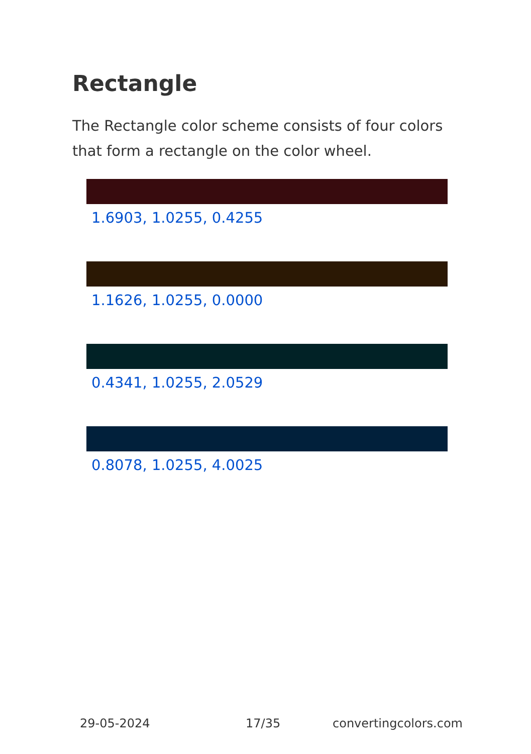Rectangle
The Rectangle color scheme consists of four colors that form a rectangle on the color wheel.
1.6903, 1.0255, 0.4255
1.1626, 1.0255, 0.0000
0.4341, 1.0255, 2.0529
0.8078, 1.0255, 4.0025
29-05-2024 17/35 convertingcolors.com